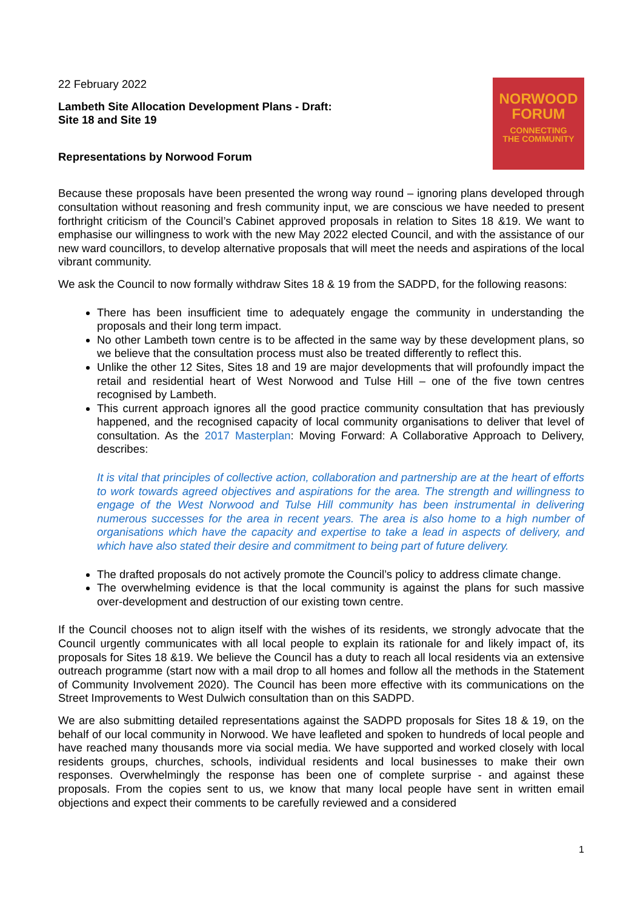22 February 2022
Lambeth Site Allocation Development Plans - Draft:
Site 18 and Site 19
Representations by Norwood Forum
NORWOOD
FORUM
CONNECTING
THE COMMUNITY
Because these proposals have been presented the wrong way round – ignoring plans developed through consultation without reasoning and fresh community input, we are conscious we have needed to present forthright criticism of the Council’s Cabinet approved proposals in relation to Sites 18 &19. We want to emphasise our willingness to work with the new May 2022 elected Council, and with the assistance of our new ward councillors, to develop alternative proposals that will meet the needs and aspirations of the local vibrant community.
We ask the Council to now formally withdraw Sites 18 & 19 from the SADPD, for the following reasons:
There has been insufficient time to adequately engage the community in understanding the proposals and their long term impact.
No other Lambeth town centre is to be affected in the same way by these development plans, so we believe that the consultation process must also be treated differently to reflect this.
Unlike the other 12 Sites, Sites 18 and 19 are major developments that will profoundly impact the retail and residential heart of West Norwood and Tulse Hill – one of the five town centres recognised by Lambeth.
This current approach ignores all the good practice community consultation that has previously happened, and the recognised capacity of local community organisations to deliver that level of consultation. As the 2017 Masterplan: Moving Forward: A Collaborative Approach to Delivery, describes:
It is vital that principles of collective action, collaboration and partnership are at the heart of efforts to work towards agreed objectives and aspirations for the area. The strength and willingness to engage of the West Norwood and Tulse Hill community has been instrumental in delivering numerous successes for the area in recent years. The area is also home to a high number of organisations which have the capacity and expertise to take a lead in aspects of delivery, and which have also stated their desire and commitment to being part of future delivery.
The drafted proposals do not actively promote the Council’s policy to address climate change.
The overwhelming evidence is that the local community is against the plans for such massive over-development and destruction of our existing town centre.
If the Council chooses not to align itself with the wishes of its residents, we strongly advocate that the Council urgently communicates with all local people to explain its rationale for and likely impact of, its proposals for Sites 18 &19. We believe the Council has a duty to reach all local residents via an extensive outreach programme (start now with a mail drop to all homes and follow all the methods in the Statement of Community Involvement 2020). The Council has been more effective with its communications on the Street Improvements to West Dulwich consultation than on this SADPD.
We are also submitting detailed representations against the SADPD proposals for Sites 18 & 19, on the behalf of our local community in Norwood. We have leafleted and spoken to hundreds of local people and have reached many thousands more via social media. We have supported and worked closely with local residents groups, churches, schools, individual residents and local businesses to make their own responses. Overwhelmingly the response has been one of complete surprise - and against these proposals. From the copies sent to us, we know that many local people have sent in written email objections and expect their comments to be carefully reviewed and a considered
1